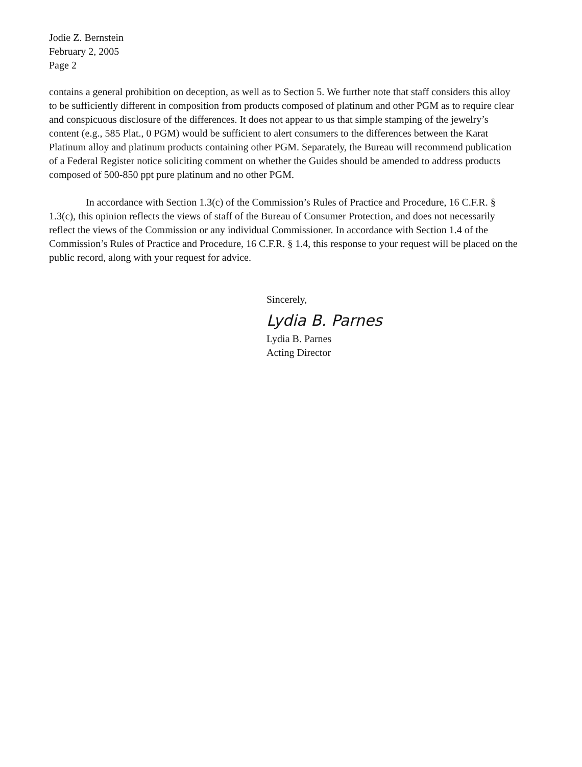Jodie Z. Bernstein
February 2, 2005
Page 2
contains a general prohibition on deception, as well as to Section 5. We further note that staff considers this alloy to be sufficiently different in composition from products composed of platinum and other PGM as to require clear and conspicuous disclosure of the differences. It does not appear to us that simple stamping of the jewelry’s content (e.g., 585 Plat., 0 PGM) would be sufficient to alert consumers to the differences between the Karat Platinum alloy and platinum products containing other PGM. Separately, the Bureau will recommend publication of a Federal Register notice soliciting comment on whether the Guides should be amended to address products composed of 500-850 ppt pure platinum and no other PGM.
In accordance with Section 1.3(c) of the Commission’s Rules of Practice and Procedure, 16 C.F.R. § 1.3(c), this opinion reflects the views of staff of the Bureau of Consumer Protection, and does not necessarily reflect the views of the Commission or any individual Commissioner. In accordance with Section 1.4 of the Commission’s Rules of Practice and Procedure, 16 C.F.R. § 1.4, this response to your request will be placed on the public record, along with your request for advice.
Sincerely,
Lydia B. Parnes
Lydia B. Parnes
Acting Director